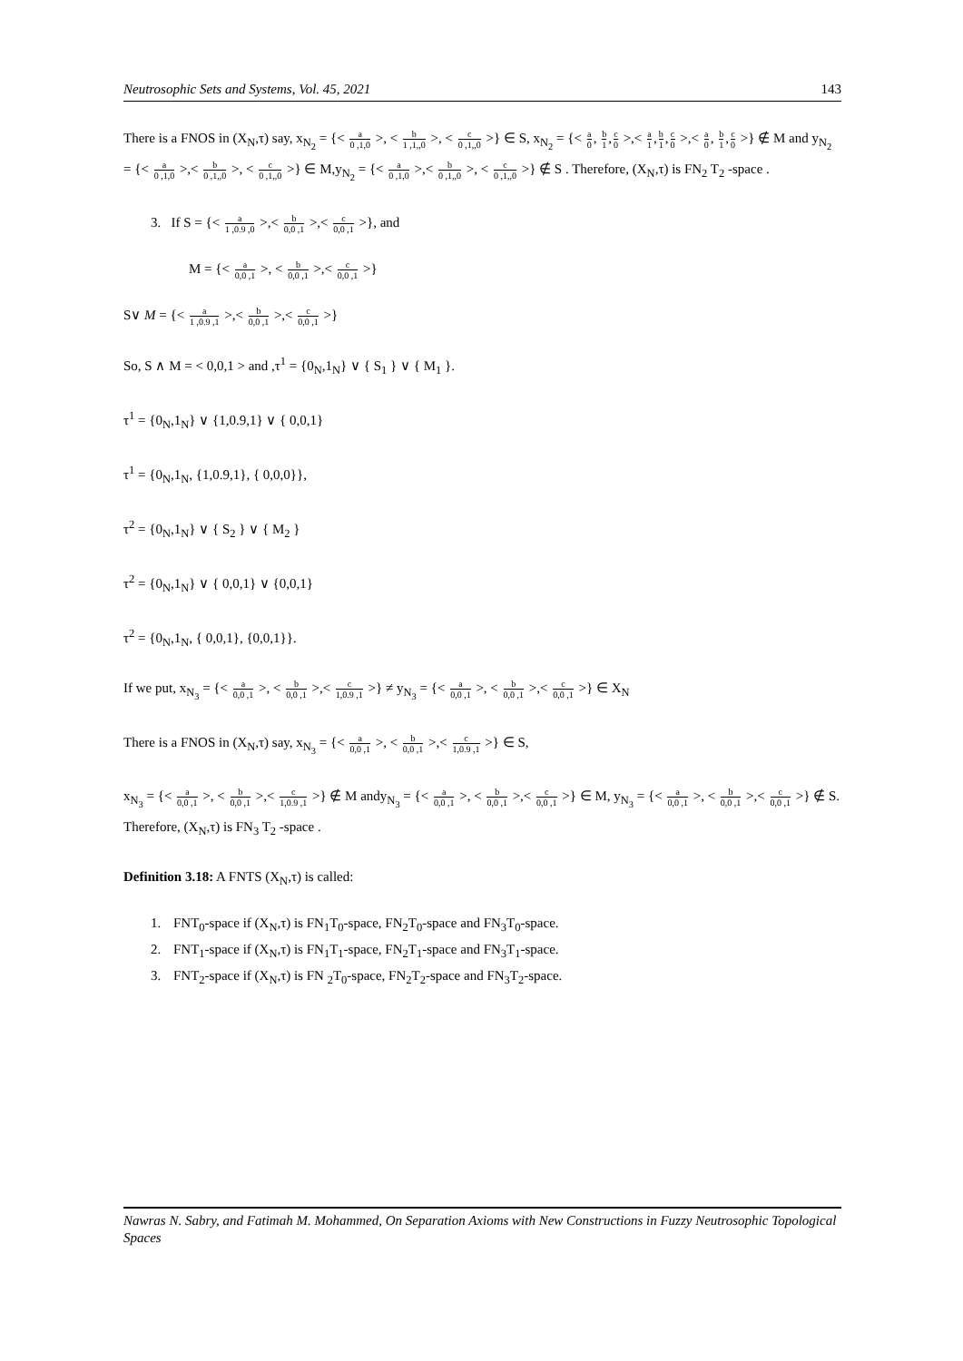Neutrosophic Sets and Systems, Vol. 45, 2021 143
There is a FNOS in (X<sub>N</sub>,τ) say, x<sub>N<sub>2</sub></sub> = {< a 0 ,1,0 >, < b 1 ,1,,0 >, < c 0 ,1,,0 >} ∈ S, x<sub>N<sub>2</sub></sub> = {< a 0, b 1,c 0 >,< a 1,b 1,c 0 >,< a 0, b 1,c 0 >} ∉ M and y<sub>N<sub>2</sub></sub> = {< a 0 ,1,0 >,< b 0 ,1,,0 >, < c 0 ,1,,0 >} ∈ M,y<sub>N<sub>2</sub></sub> = {< a 0 ,1,0 >,< b 0 ,1,,0 >, < c 0 ,1,,0 >} ∉ S . Therefore, (X<sub>N</sub>,τ) is FN<sub>2</sub> T<sub>2</sub> -space .
3. If S = {< a 1 ,0.9 ,0 >,< b 0,0 ,1 >,< c 0,0 ,1 >}, and
M = {< a 0,0 ,1 >, < b 0,0 ,1 >,< c 0,0 ,1 >}
S∨ M = {< a 1 ,0.9 ,1 >,< b 0,0 ,1 >,< c 0,0 ,1 >}
So, S ∧ M = < 0,0,1 > and ,τ<sup>1</sup> = {0<sub>N</sub>,1<sub>N</sub>} ∨ { S<sub>1</sub> } ∨ { M<sub>1</sub> }.
τ<sup>1</sup> = {0<sub>N</sub>,1<sub>N</sub>} ∨ {1,0.9,1} ∨ { 0,0,1}
τ<sup>1</sup> = {0<sub>N</sub>,1<sub>N</sub>, {1,0.9,1}, { 0,0,0}},
τ<sup>2</sup> = {0<sub>N</sub>,1<sub>N</sub>} ∨ { S<sub>2</sub> } ∨ { M<sub>2</sub> }
τ<sup>2</sup> = {0<sub>N</sub>,1<sub>N</sub>} ∨ { 0,0,1} ∨ {0,0,1}
τ<sup>2</sup> = {0<sub>N</sub>,1<sub>N</sub>, { 0,0,1}, {0,0,1}}.
If we put, x<sub>N<sub>3</sub></sub> = {< a 0,0 ,1 >, < b 0,0 ,1 >,< c 1,0.9 ,1 >} ≠ y<sub>N<sub>3</sub></sub> = {< a 0,0 ,1 >, < b 0,0 ,1 >,< c 0,0 ,1 >} ∈ X<sub>N</sub>
There is a FNOS in (X<sub>N</sub>,τ) say, x<sub>N<sub>3</sub></sub> = {< a 0,0 ,1 >, < b 0,0 ,1 >,< c 1,0.9 ,1 >} ∈ S,
x<sub>N<sub>3</sub></sub> = {< a 0,0 ,1 >, < b 0,0 ,1 >,< c 1,0.9 ,1 >} ∉ M andy<sub>N<sub>3</sub></sub> = {< a 0,0 ,1 >, < b 0,0 ,1 >,< c 0,0 ,1 >} ∈ M, y<sub>N<sub>3</sub></sub> = {< a 0,0 ,1 >, < b 0,0 ,1 >,< c 0,0 ,1 >} ∉ S. Therefore, (X<sub>N</sub>,τ) is FN<sub>3</sub> T<sub>2</sub> -space .
Definition 3.18: A FNTS (X<sub>N</sub>,τ) is called:
1. FNT<sub>0</sub>-space if (X<sub>N</sub>,τ) is FN<sub>1</sub>T<sub>0</sub>-space, FN<sub>2</sub>T<sub>0</sub>-space and FN<sub>3</sub>T<sub>0</sub>-space.
2. FNT<sub>1</sub>-space if (X<sub>N</sub>,τ) is FN<sub>1</sub>T<sub>1</sub>-space, FN<sub>2</sub>T<sub>1</sub>-space and FN<sub>3</sub>T<sub>1</sub>-space.
3. FNT<sub>2</sub>-space if (X<sub>N</sub>,τ) is FN <sub>2</sub>T<sub>0</sub>-space, FN<sub>2</sub>T<sub>2</sub>-space and FN<sub>3</sub>T<sub>2</sub>-space.
Nawras N. Sabry, and Fatimah M. Mohammed, On Separation Axioms with New Constructions in Fuzzy Neutrosophic Topological Spaces